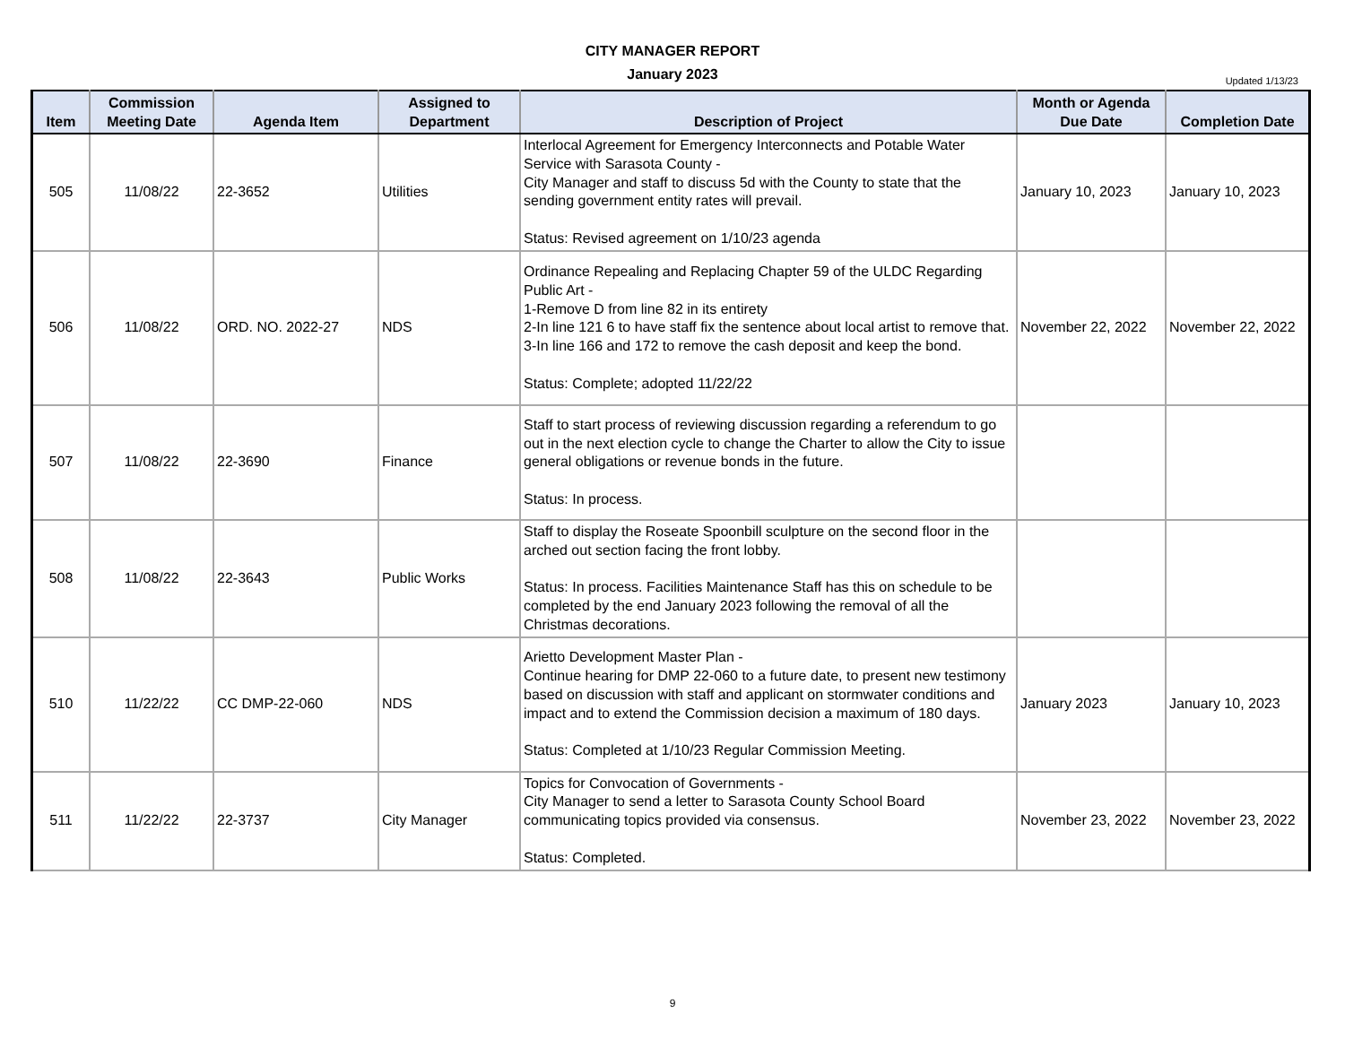CITY MANAGER REPORT
January 2023
Updated 1/13/23
| Item | Commission Meeting Date | Agenda Item | Assigned to Department | Description of Project | Month or Agenda Due Date | Completion Date |
| --- | --- | --- | --- | --- | --- | --- |
| 505 | 11/08/22 | 22-3652 | Utilities | Interlocal Agreement for Emergency Interconnects and Potable Water Service with Sarasota County - City Manager and staff to discuss 5d with the County to state that the sending government entity rates will prevail. Status: Revised agreement on 1/10/23 agenda | January 10, 2023 | January 10, 2023 |
| 506 | 11/08/22 | ORD. NO. 2022-27 | NDS | Ordinance Repealing and Replacing Chapter 59 of the ULDC Regarding Public Art - 1-Remove D from line 82 in its entirety 2-In line 121 6 to have staff fix the sentence about local artist to remove that. 3-In line 166 and 172 to remove the cash deposit and keep the bond. Status: Complete; adopted 11/22/22 | November 22, 2022 | November 22, 2022 |
| 507 | 11/08/22 | 22-3690 | Finance | Staff to start process of reviewing discussion regarding a referendum to go out in the next election cycle to change the Charter to allow the City to issue general obligations or revenue bonds in the future. Status: In process. | | |
| 508 | 11/08/22 | 22-3643 | Public Works | Staff to display the Roseate Spoonbill sculpture on the second floor in the arched out section facing the front lobby. Status: In process. Facilities Maintenance Staff has this on schedule to be completed by the end January 2023 following the removal of all the Christmas decorations. | | |
| 510 | 11/22/22 | CC DMP-22-060 | NDS | Arietto Development Master Plan - Continue hearing for DMP 22-060 to a future date, to present new testimony based on discussion with staff and applicant on stormwater conditions and impact and to extend the Commission decision a maximum of 180 days. Status: Completed at 1/10/23 Regular Commission Meeting. | January 2023 | January 10, 2023 |
| 511 | 11/22/22 | 22-3737 | City Manager | Topics for Convocation of Governments - City Manager to send a letter to Sarasota County School Board communicating topics provided via consensus. Status: Completed. | November 23, 2022 | November 23, 2022 |
9